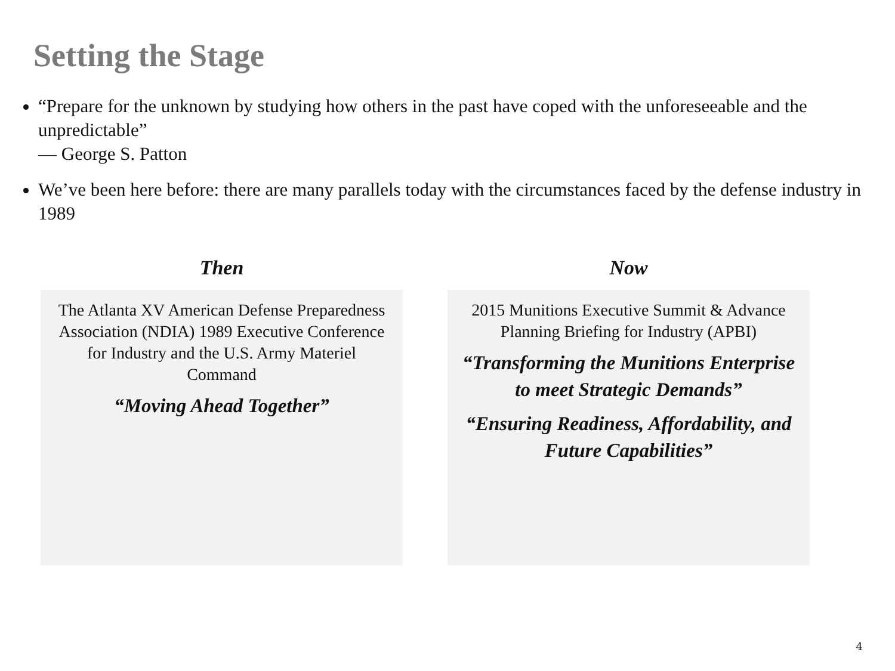Setting the Stage
“Prepare for the unknown by studying how others in the past have coped with the unforeseeable and the unpredictable”
— George S. Patton
We’ve been here before: there are many parallels today with the circumstances faced by the defense industry in 1989
Then
The Atlanta XV American Defense Preparedness Association (NDIA) 1989 Executive Conference for Industry and the U.S. Army Materiel Command
“Moving Ahead Together”
Now
2015 Munitions Executive Summit & Advance Planning Briefing for Industry (APBI)
“Transforming the Munitions Enterprise to meet Strategic Demands”
“Ensuring Readiness, Affordability, and Future Capabilities”
4